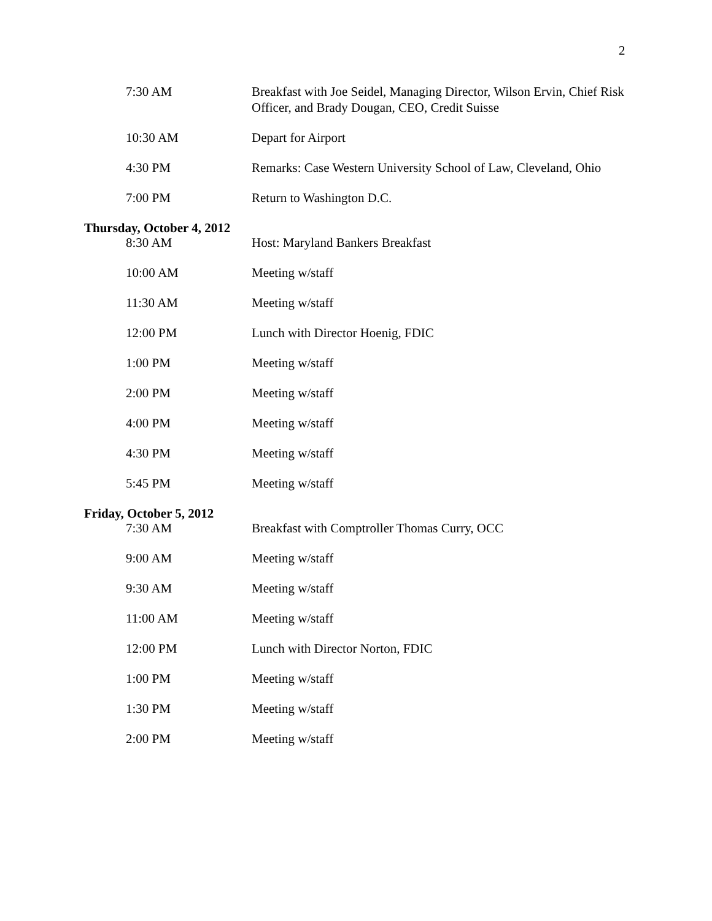2
7:30 AM Breakfast with Joe Seidel, Managing Director, Wilson Ervin, Chief Risk Officer, and Brady Dougan, CEO, Credit Suisse
10:30 AM Depart for Airport
4:30 PM Remarks: Case Western University School of Law, Cleveland, Ohio
7:00 PM Return to Washington D.C.
Thursday, October 4, 2012
8:30 AM Host: Maryland Bankers Breakfast
10:00 AM Meeting w/staff
11:30 AM Meeting w/staff
12:00 PM Lunch with Director Hoenig, FDIC
1:00 PM Meeting w/staff
2:00 PM Meeting w/staff
4:00 PM Meeting w/staff
4:30 PM Meeting w/staff
5:45 PM Meeting w/staff
Friday, October 5, 2012
7:30 AM Breakfast with Comptroller Thomas Curry, OCC
9:00 AM Meeting w/staff
9:30 AM Meeting w/staff
11:00 AM Meeting w/staff
12:00 PM Lunch with Director Norton, FDIC
1:00 PM Meeting w/staff
1:30 PM Meeting w/staff
2:00 PM Meeting w/staff